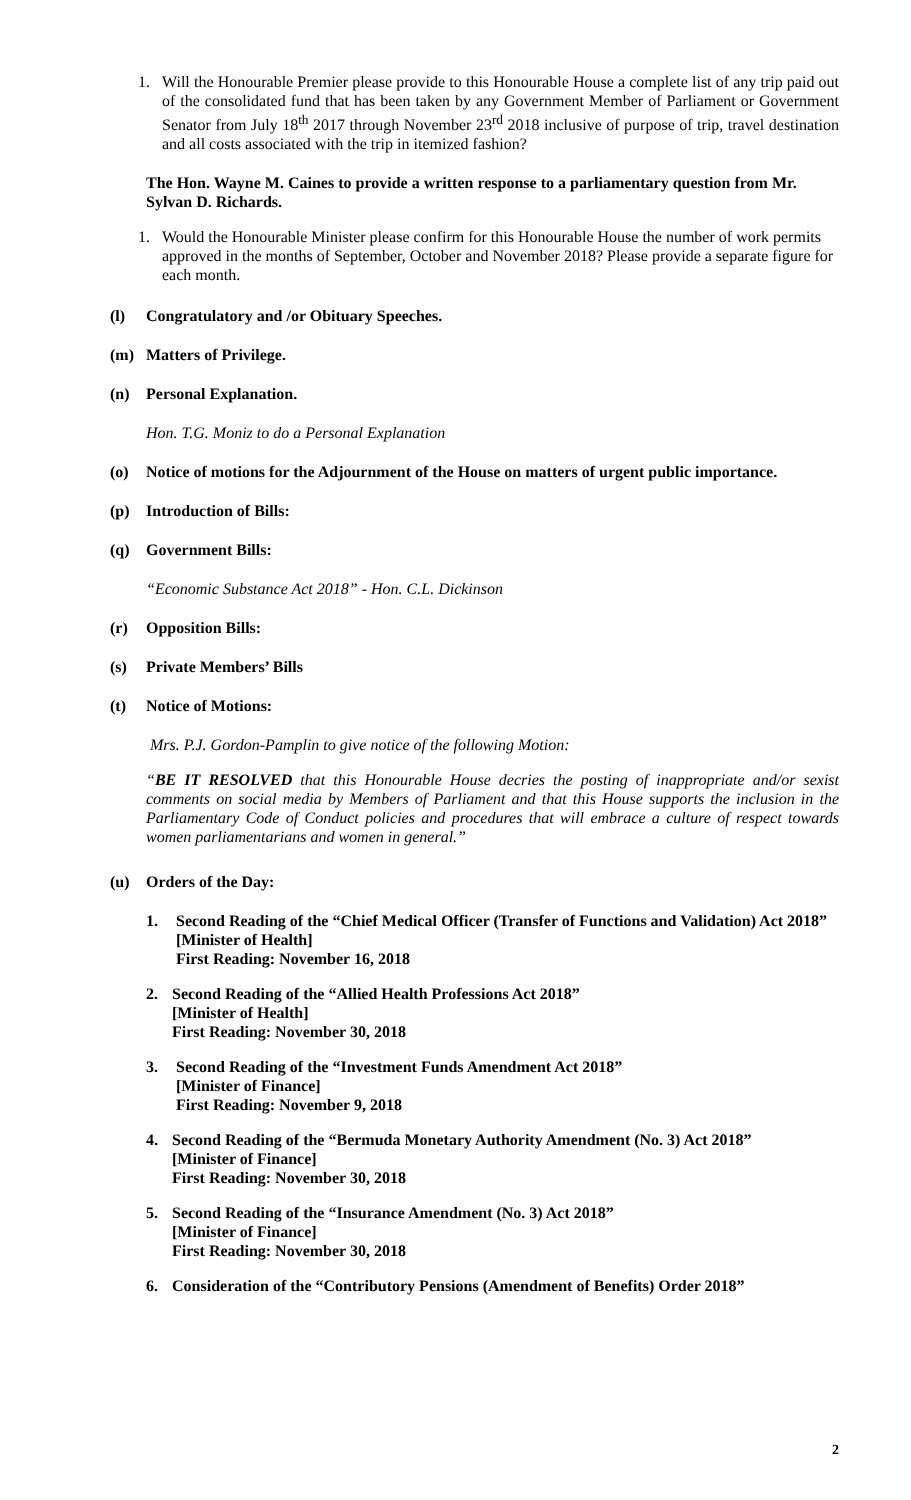1. Will the Honourable Premier please provide to this Honourable House a complete list of any trip paid out of the consolidated fund that has been taken by any Government Member of Parliament or Government Senator from July 18<sup>th</sup> 2017 through November 23<sup>rd</sup> 2018 inclusive of purpose of trip, travel destination and all costs associated with the trip in itemized fashion?
The Hon. Wayne M. Caines to provide a written response to a parliamentary question from Mr. Sylvan D. Richards.
1. Would the Honourable Minister please confirm for this Honourable House the number of work permits approved in the months of September, October and November 2018? Please provide a separate figure for each month.
(l) Congratulatory and /or Obituary Speeches.
(m) Matters of Privilege.
(n) Personal Explanation.
Hon. T.G. Moniz to do a Personal Explanation
(o) Notice of motions for the Adjournment of the House on matters of urgent public importance.
(p) Introduction of Bills:
(q) Government Bills:
“Economic Substance Act 2018” - Hon. C.L. Dickinson
(r) Opposition Bills:
(s) Private Members’ Bills
(t) Notice of Motions:
Mrs. P.J. Gordon-Pamplin to give notice of the following Motion:
“BE IT RESOLVED that this Honourable House decries the posting of inappropriate and/or sexist comments on social media by Members of Parliament and that this House supports the inclusion in the Parliamentary Code of Conduct policies and procedures that will embrace a culture of respect towards women parliamentarians and women in general.”
(u) Orders of the Day:
1. Second Reading of the “Chief Medical Officer (Transfer of Functions and Validation) Act 2018”
[Minister of Health]
First Reading: November 16, 2018
2. Second Reading of the “Allied Health Professions Act 2018”
[Minister of Health]
First Reading: November 30, 2018
3. Second Reading of the “Investment Funds Amendment Act 2018”
[Minister of Finance]
First Reading: November 9, 2018
4. Second Reading of the “Bermuda Monetary Authority Amendment (No. 3) Act 2018”
[Minister of Finance]
First Reading: November 30, 2018
5. Second Reading of the “Insurance Amendment (No. 3) Act 2018”
[Minister of Finance]
First Reading: November 30, 2018
6. Consideration of the “Contributory Pensions (Amendment of Benefits) Order 2018”
2